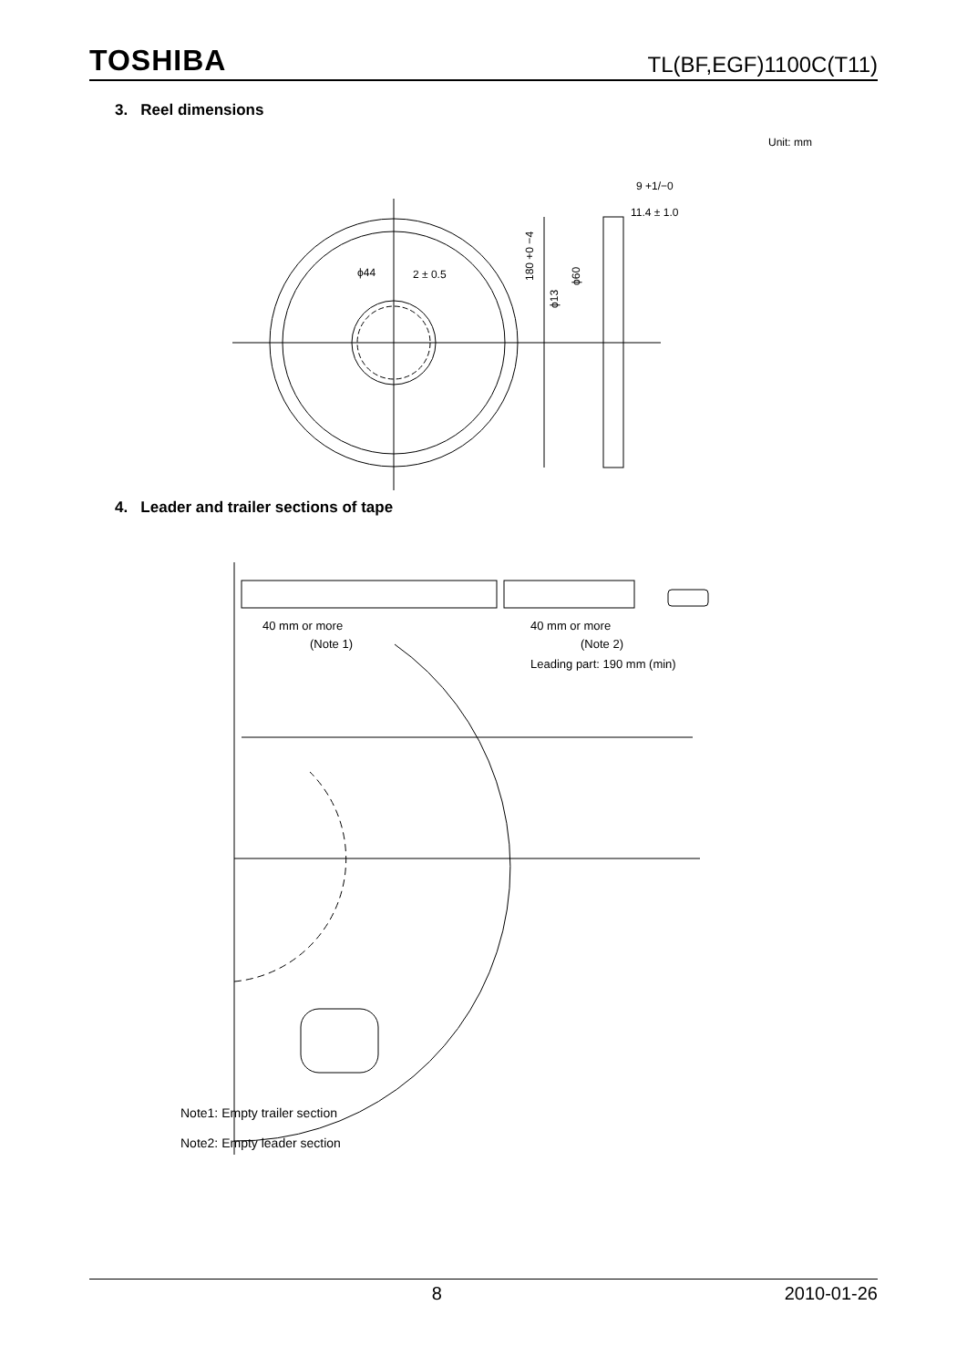TOSHIBA TL(BF,EGF)1100C(T11)
3. Reel dimensions
Unit: mm
ϕ44
2 ± 0.5
9 +1/−0
11.4 ± 1.0
180 +0 −4
ϕ13
ϕ60
4. Leader and trailer sections of tape
40 mm or more
(Note 1)
40 mm or more
(Note 2)
Leading part: 190 mm (min)
Note1: Empty trailer section
Note2: Empty leader section
8 2010-01-26